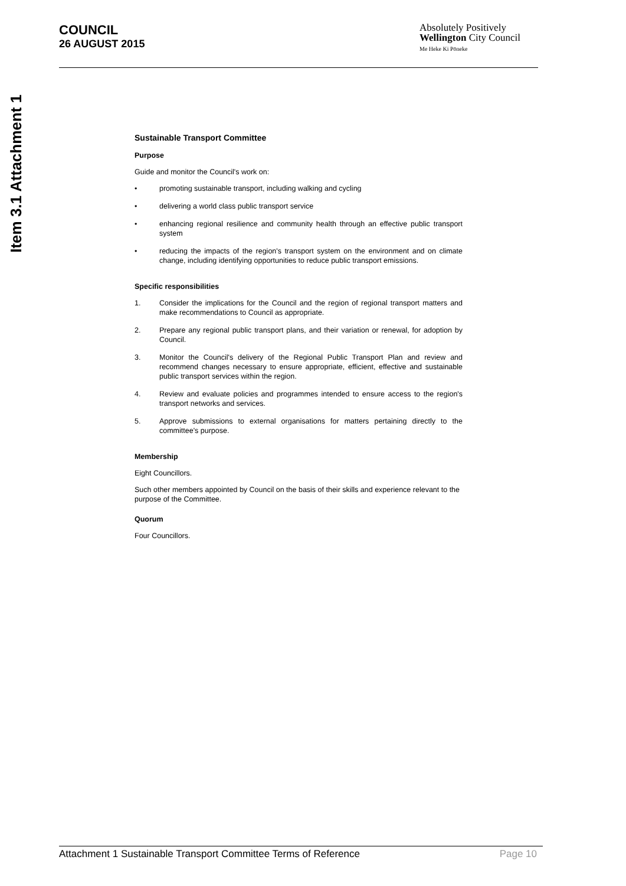Item 3.1 Attachment 1
COUNCIL
26 AUGUST 2015
Absolutely Positively
Wellington City Council
Me Heke Ki Pōneke
Sustainable Transport Committee
Purpose
Guide and monitor the Council's work on:
• promoting sustainable transport, including walking and cycling
• delivering a world class public transport service
• enhancing regional resilience and community health through an effective public transport system
• reducing the impacts of the region's transport system on the environment and on climate change, including identifying opportunities to reduce public transport emissions.
Specific responsibilities
1. Consider the implications for the Council and the region of regional transport matters and make recommendations to Council as appropriate.
2. Prepare any regional public transport plans, and their variation or renewal, for adoption by Council.
3. Monitor the Council's delivery of the Regional Public Transport Plan and review and recommend changes necessary to ensure appropriate, efficient, effective and sustainable public transport services within the region.
4. Review and evaluate policies and programmes intended to ensure access to the region's transport networks and services.
5. Approve submissions to external organisations for matters pertaining directly to the committee's purpose.
Membership
Eight Councillors.
Such other members appointed by Council on the basis of their skills and experience relevant to the purpose of the Committee.
Quorum
Four Councillors.
Attachment 1 Sustainable Transport Committee Terms of Reference Page 10